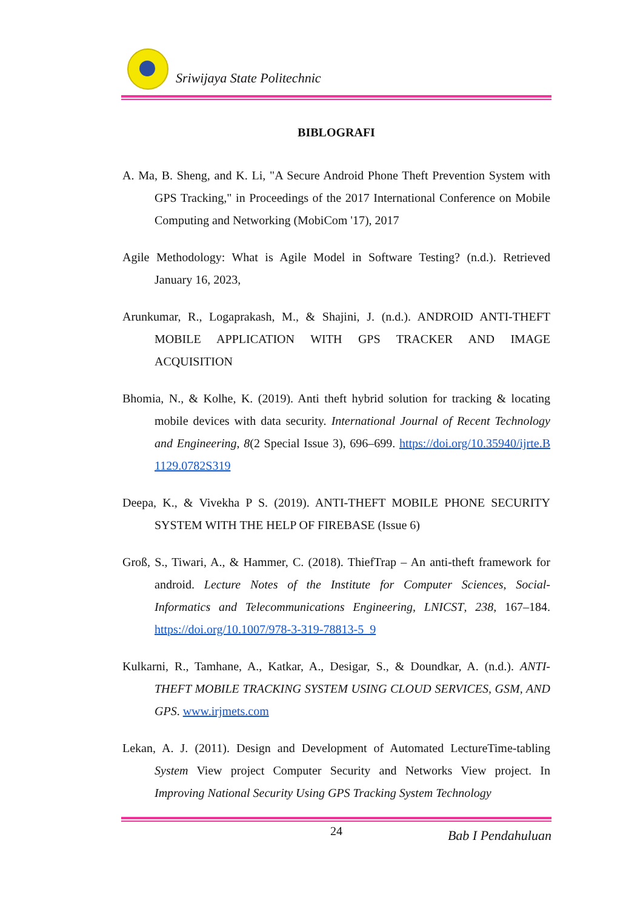Sriwijaya State Politechnic
BIBLOGRAFI
A. Ma, B. Sheng, and K. Li, "A Secure Android Phone Theft Prevention System with GPS Tracking," in Proceedings of the 2017 International Conference on Mobile Computing and Networking (MobiCom '17), 2017
Agile Methodology: What is Agile Model in Software Testing? (n.d.). Retrieved January 16, 2023,
Arunkumar, R., Logaprakash, M., & Shajini, J. (n.d.). ANDROID ANTI-THEFT MOBILE APPLICATION WITH GPS TRACKER AND IMAGE ACQUISITION
Bhomia, N., & Kolhe, K. (2019). Anti theft hybrid solution for tracking & locating mobile devices with data security. International Journal of Recent Technology and Engineering, 8(2 Special Issue 3), 696–699. https://doi.org/10.35940/ijrte.B 1129.0782S319
Deepa, K., & Vivekha P S. (2019). ANTI-THEFT MOBILE PHONE SECURITY SYSTEM WITH THE HELP OF FIREBASE (Issue 6)
Groß, S., Tiwari, A., & Hammer, C. (2018). ThiefTrap – An anti-theft framework for android. Lecture Notes of the Institute for Computer Sciences, Social- Informatics and Telecommunications Engineering, LNICST, 238, 167–184. https://doi.org/10.1007/978-3-319-78813-5_9
Kulkarni, R., Tamhane, A., Katkar, A., Desigar, S., & Doundkar, A. (n.d.). ANTI-THEFT MOBILE TRACKING SYSTEM USING CLOUD SERVICES, GSM, AND GPS. www.irjmets.com
Lekan, A. J. (2011). Design and Development of Automated LectureTime-tabling System View project Computer Security and Networks View project. In Improving National Security Using GPS Tracking System Technology
24 Bab I Pendahuluan